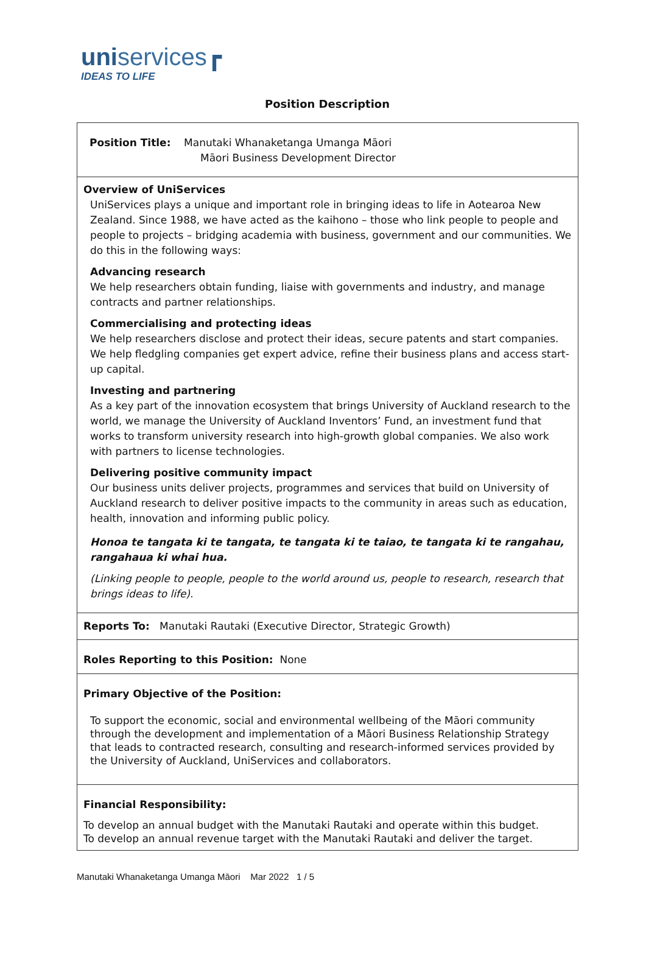uniservices┏
IDEAS TO LIFE
Position Description
| Position Title: Manutaki Whanaketanga Umanga Māori Māori Business Development Director |
| Overview of UniServices UniServices plays a unique and important role in bringing ideas to life in Aotearoa New Zealand. Since 1988, we have acted as the kaihono – those who link people to people and people to projects – bridging academia with business, government and our communities. We do this in the following ways: Advancing research We help researchers obtain funding, liaise with governments and industry, and manage contracts and partner relationships. Commercialising and protecting ideas We help researchers disclose and protect their ideas, secure patents and start companies. We help fledgling companies get expert advice, refine their business plans and access start-up capital. Investing and partnering As a key part of the innovation ecosystem that brings University of Auckland research to the world, we manage the University of Auckland Inventors’ Fund, an investment fund that works to transform university research into high-growth global companies. We also work with partners to license technologies. Delivering positive community impact Our business units deliver projects, programmes and services that build on University of Auckland research to deliver positive impacts to the community in areas such as education, health, innovation and informing public policy. Honoa te tangata ki te tangata, te tangata ki te taiao, te tangata ki te rangahau, rangahaua ki whai hua. (Linking people to people, people to the world around us, people to research, research that brings ideas to life). |
| Reports To: Manutaki Rautaki (Executive Director, Strategic Growth) |
| Roles Reporting to this Position: None |
| Primary Objective of the Position: To support the economic, social and environmental wellbeing of the Māori community through the development and implementation of a Māori Business Relationship Strategy that leads to contracted research, consulting and research-informed services provided by the University of Auckland, UniServices and collaborators. |
| Financial Responsibility: To develop an annual budget with the Manutaki Rautaki and operate within this budget. To develop an annual revenue target with the Manutaki Rautaki and deliver the target. |
Manutaki Whanaketanga Umanga Māori Mar 2022 1 / 5